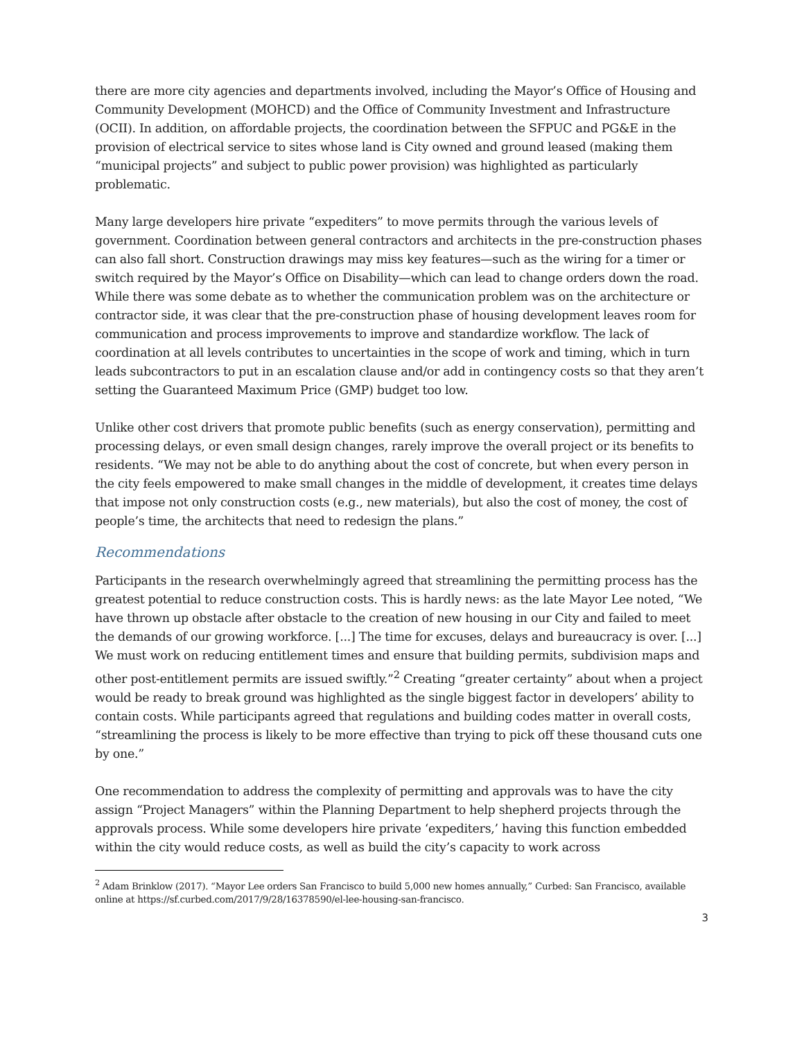there are more city agencies and departments involved, including the Mayor’s Office of Housing and Community Development (MOHCD) and the Office of Community Investment and Infrastructure (OCII). In addition, on affordable projects, the coordination between the SFPUC and PG&E in the provision of electrical service to sites whose land is City owned and ground leased (making them “municipal projects” and subject to public power provision) was highlighted as particularly problematic.
Many large developers hire private “expediters” to move permits through the various levels of government. Coordination between general contractors and architects in the pre-construction phases can also fall short. Construction drawings may miss key features—such as the wiring for a timer or switch required by the Mayor’s Office on Disability—which can lead to change orders down the road. While there was some debate as to whether the communication problem was on the architecture or contractor side, it was clear that the pre-construction phase of housing development leaves room for communication and process improvements to improve and standardize workflow. The lack of coordination at all levels contributes to uncertainties in the scope of work and timing, which in turn leads subcontractors to put in an escalation clause and/or add in contingency costs so that they aren’t setting the Guaranteed Maximum Price (GMP) budget too low.
Unlike other cost drivers that promote public benefits (such as energy conservation), permitting and processing delays, or even small design changes, rarely improve the overall project or its benefits to residents. “We may not be able to do anything about the cost of concrete, but when every person in the city feels empowered to make small changes in the middle of development, it creates time delays that impose not only construction costs (e.g., new materials), but also the cost of money, the cost of people’s time, the architects that need to redesign the plans.”
Recommendations
Participants in the research overwhelmingly agreed that streamlining the permitting process has the greatest potential to reduce construction costs. This is hardly news: as the late Mayor Lee noted, “We have thrown up obstacle after obstacle to the creation of new housing in our City and failed to meet the demands of our growing workforce. [...] The time for excuses, delays and bureaucracy is over. [...] We must work on reducing entitlement times and ensure that building permits, subdivision maps and other post-entitlement permits are issued swiftly.”<sup>2</sup> Creating “greater certainty” about when a project would be ready to break ground was highlighted as the single biggest factor in developers’ ability to contain costs. While participants agreed that regulations and building codes matter in overall costs, “streamlining the process is likely to be more effective than trying to pick off these thousand cuts one by one.”
One recommendation to address the complexity of permitting and approvals was to have the city assign “Project Managers” within the Planning Department to help shepherd projects through the approvals process. While some developers hire private ‘expediters,’ having this function embedded within the city would reduce costs, as well as build the city’s capacity to work across
<sup>2</sup> Adam Brinklow (2017). “Mayor Lee orders San Francisco to build 5,000 new homes annually,” Curbed: San Francisco, available online at https://sf.curbed.com/2017/9/28/16378590/el-lee-housing-san-francisco.
3